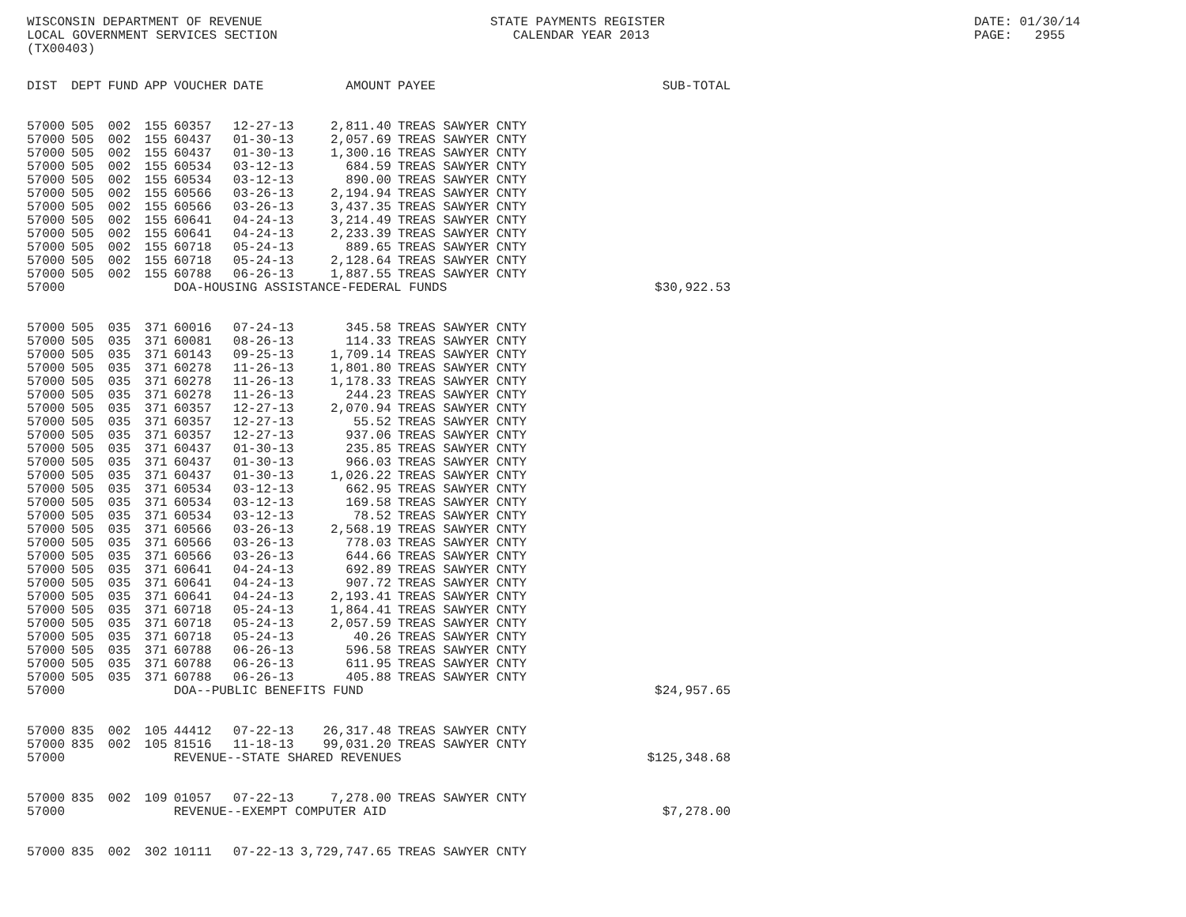WISCONSIN DEPARTMENT OF REVENUE LOCAL GOVERNMENT SERVICES SECTION (TX00403)
STATE PAYMENTS REGISTER CALENDAR YEAR 2013
DATE: 01/30/14 PAGE: 2955
| DIST | DEPT | FUND | APP | VOUCHER | DATE | AMOUNT | PAYEE | SUB-TOTAL |
| --- | --- | --- | --- | --- | --- | --- | --- | --- |
| 57000 | 505 | 002 | 155 | 60357 | 12-27-13 | 2,811.40 | TREAS SAWYER CNTY | |
| 57000 | 505 | 002 | 155 | 60437 | 01-30-13 | 2,057.69 | TREAS SAWYER CNTY | |
| 57000 | 505 | 002 | 155 | 60437 | 01-30-13 | 1,300.16 | TREAS SAWYER CNTY | |
| 57000 | 505 | 002 | 155 | 60534 | 03-12-13 | 684.59 | TREAS SAWYER CNTY | |
| 57000 | 505 | 002 | 155 | 60534 | 03-12-13 | 890.00 | TREAS SAWYER CNTY | |
| 57000 | 505 | 002 | 155 | 60566 | 03-26-13 | 2,194.94 | TREAS SAWYER CNTY | |
| 57000 | 505 | 002 | 155 | 60566 | 03-26-13 | 3,437.35 | TREAS SAWYER CNTY | |
| 57000 | 505 | 002 | 155 | 60641 | 04-24-13 | 3,214.49 | TREAS SAWYER CNTY | |
| 57000 | 505 | 002 | 155 | 60641 | 04-24-13 | 2,233.39 | TREAS SAWYER CNTY | |
| 57000 | 505 | 002 | 155 | 60718 | 05-24-13 | 889.65 | TREAS SAWYER CNTY | |
| 57000 | 505 | 002 | 155 | 60718 | 05-24-13 | 2,128.64 | TREAS SAWYER CNTY | |
| 57000 | 505 | 002 | 155 | 60788 | 06-26-13 | 1,887.55 | TREAS SAWYER CNTY | |
| 57000 | | | | DOA-HOUSING ASSISTANCE-FEDERAL FUNDS | | | | $30,922.53 |
| 57000 | 505 | 035 | 371 | 60016 | 07-24-13 | 345.58 | TREAS SAWYER CNTY | |
| 57000 | 505 | 035 | 371 | 60081 | 08-26-13 | 114.33 | TREAS SAWYER CNTY | |
| 57000 | 505 | 035 | 371 | 60143 | 09-25-13 | 1,709.14 | TREAS SAWYER CNTY | |
| 57000 | 505 | 035 | 371 | 60278 | 11-26-13 | 1,801.80 | TREAS SAWYER CNTY | |
| 57000 | 505 | 035 | 371 | 60278 | 11-26-13 | 1,178.33 | TREAS SAWYER CNTY | |
| 57000 | 505 | 035 | 371 | 60278 | 11-26-13 | 244.23 | TREAS SAWYER CNTY | |
| 57000 | 505 | 035 | 371 | 60357 | 12-27-13 | 2,070.94 | TREAS SAWYER CNTY | |
| 57000 | 505 | 035 | 371 | 60357 | 12-27-13 | 55.52 | TREAS SAWYER CNTY | |
| 57000 | 505 | 035 | 371 | 60357 | 12-27-13 | 937.06 | TREAS SAWYER CNTY | |
| 57000 | 505 | 035 | 371 | 60437 | 01-30-13 | 235.85 | TREAS SAWYER CNTY | |
| 57000 | 505 | 035 | 371 | 60437 | 01-30-13 | 966.03 | TREAS SAWYER CNTY | |
| 57000 | 505 | 035 | 371 | 60437 | 01-30-13 | 1,026.22 | TREAS SAWYER CNTY | |
| 57000 | 505 | 035 | 371 | 60534 | 03-12-13 | 662.95 | TREAS SAWYER CNTY | |
| 57000 | 505 | 035 | 371 | 60534 | 03-12-13 | 169.58 | TREAS SAWYER CNTY | |
| 57000 | 505 | 035 | 371 | 60534 | 03-12-13 | 78.52 | TREAS SAWYER CNTY | |
| 57000 | 505 | 035 | 371 | 60566 | 03-26-13 | 2,568.19 | TREAS SAWYER CNTY | |
| 57000 | 505 | 035 | 371 | 60566 | 03-26-13 | 778.03 | TREAS SAWYER CNTY | |
| 57000 | 505 | 035 | 371 | 60566 | 03-26-13 | 644.66 | TREAS SAWYER CNTY | |
| 57000 | 505 | 035 | 371 | 60641 | 04-24-13 | 692.89 | TREAS SAWYER CNTY | |
| 57000 | 505 | 035 | 371 | 60641 | 04-24-13 | 907.72 | TREAS SAWYER CNTY | |
| 57000 | 505 | 035 | 371 | 60641 | 04-24-13 | 2,193.41 | TREAS SAWYER CNTY | |
| 57000 | 505 | 035 | 371 | 60718 | 05-24-13 | 1,864.41 | TREAS SAWYER CNTY | |
| 57000 | 505 | 035 | 371 | 60718 | 05-24-13 | 2,057.59 | TREAS SAWYER CNTY | |
| 57000 | 505 | 035 | 371 | 60718 | 05-24-13 | 40.26 | TREAS SAWYER CNTY | |
| 57000 | 505 | 035 | 371 | 60788 | 06-26-13 | 596.58 | TREAS SAWYER CNTY | |
| 57000 | 505 | 035 | 371 | 60788 | 06-26-13 | 611.95 | TREAS SAWYER CNTY | |
| 57000 | 505 | 035 | 371 | 60788 | 06-26-13 | 405.88 | TREAS SAWYER CNTY | |
| 57000 | | | | DOA--PUBLIC BENEFITS FUND | | | | $24,957.65 |
| 57000 | 835 | 002 | 105 | 44412 | 07-22-13 | 26,317.48 | TREAS SAWYER CNTY | |
| 57000 | 835 | 002 | 105 | 81516 | 11-18-13 | 99,031.20 | TREAS SAWYER CNTY | |
| 57000 | | | | REVENUE--STATE SHARED REVENUES | | | | $125,348.68 |
| 57000 | 835 | 002 | 109 | 01057 | 07-22-13 | 7,278.00 | TREAS SAWYER CNTY | |
| 57000 | | | | REVENUE--EXEMPT COMPUTER AID | | | | $7,278.00 |
| 57000 | 835 | 002 | 302 | 10111 | 07-22-13 | 3,729,747.65 | TREAS SAWYER CNTY | |